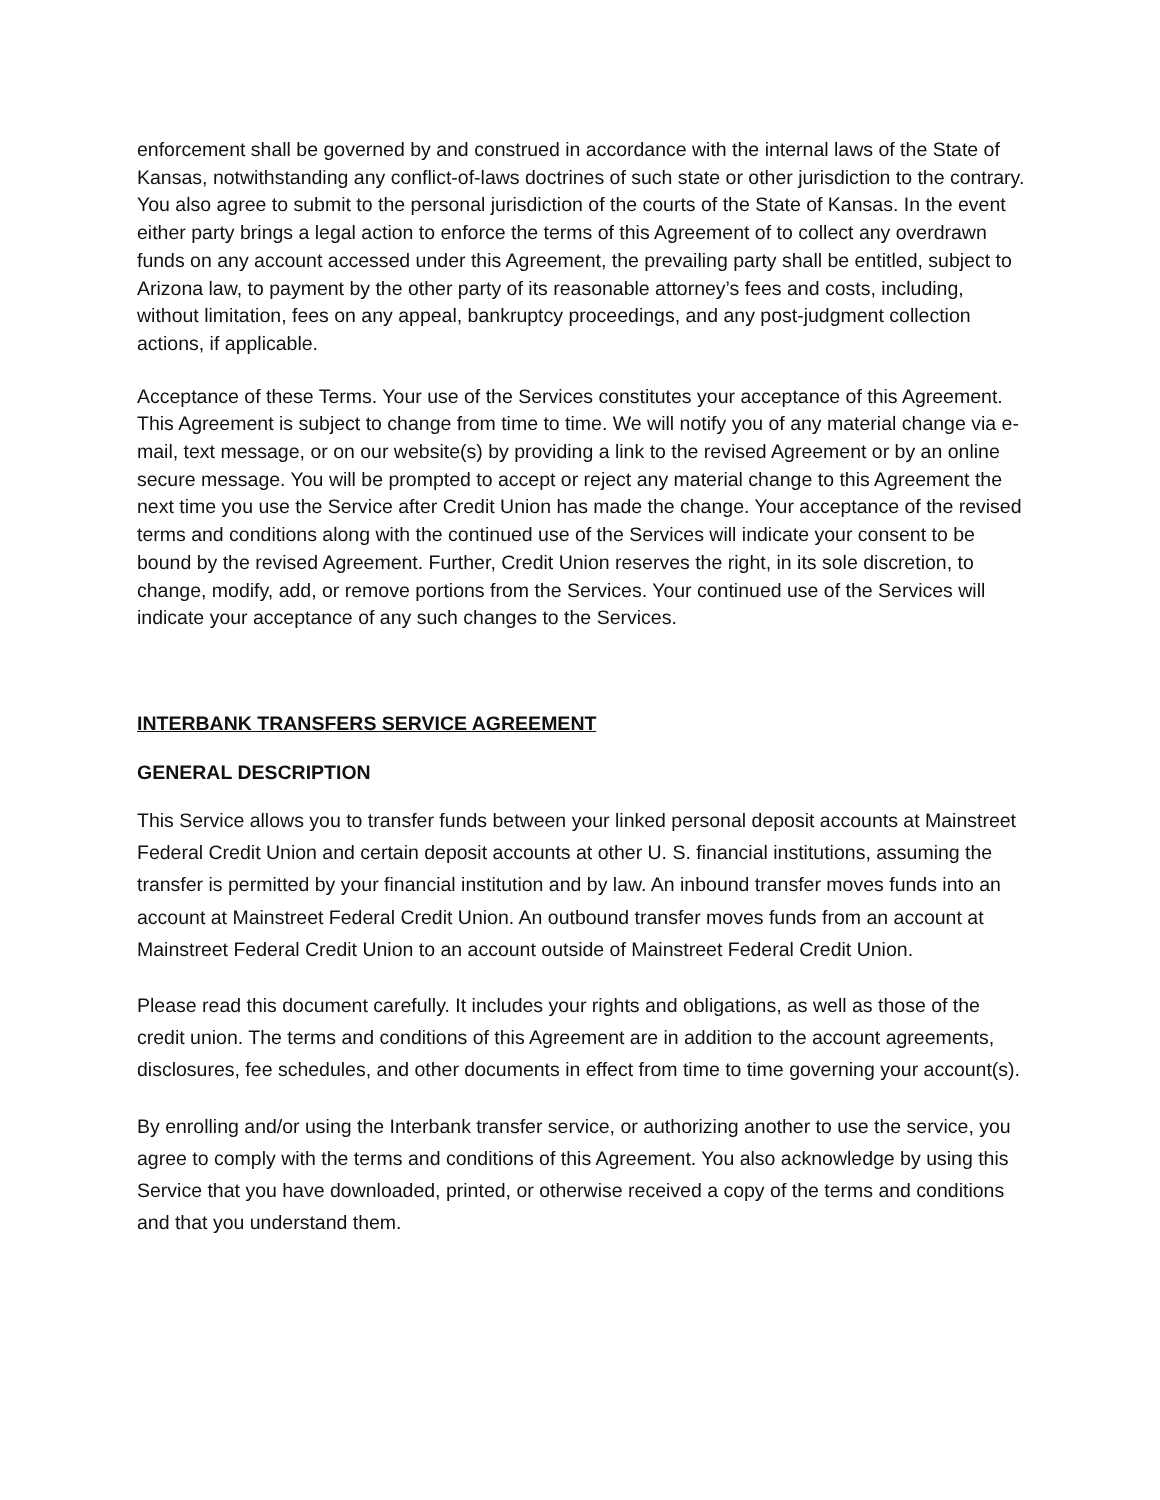enforcement shall be governed by and construed in accordance with the internal laws of the State of Kansas, notwithstanding any conflict-of-laws doctrines of such state or other jurisdiction to the contrary. You also agree to submit to the personal jurisdiction of the courts of the State of Kansas. In the event either party brings a legal action to enforce the terms of this Agreement of to collect any overdrawn funds on any account accessed under this Agreement, the prevailing party shall be entitled, subject to Arizona law, to payment by the other party of its reasonable attorney’s fees and costs, including, without limitation, fees on any appeal, bankruptcy proceedings, and any post-judgment collection actions, if applicable.
Acceptance of these Terms. Your use of the Services constitutes your acceptance of this Agreement. This Agreement is subject to change from time to time. We will notify you of any material change via e-mail, text message, or on our website(s) by providing a link to the revised Agreement or by an online secure message. You will be prompted to accept or reject any material change to this Agreement the next time you use the Service after Credit Union has made the change. Your acceptance of the revised terms and conditions along with the continued use of the Services will indicate your consent to be bound by the revised Agreement. Further, Credit Union reserves the right, in its sole discretion, to change, modify, add, or remove portions from the Services. Your continued use of the Services will indicate your acceptance of any such changes to the Services.
INTERBANK TRANSFERS SERVICE AGREEMENT
GENERAL DESCRIPTION
This Service allows you to transfer funds between your linked personal deposit accounts at Mainstreet Federal Credit Union and certain deposit accounts at other U. S. financial institutions, assuming the transfer is permitted by your financial institution and by law. An inbound transfer moves funds into an account at Mainstreet Federal Credit Union. An outbound transfer moves funds from an account at Mainstreet Federal Credit Union to an account outside of Mainstreet Federal Credit Union.
Please read this document carefully. It includes your rights and obligations, as well as those of the credit union. The terms and conditions of this Agreement are in addition to the account agreements, disclosures, fee schedules, and other documents in effect from time to time governing your account(s).
By enrolling and/or using the Interbank transfer service, or authorizing another to use the service, you agree to comply with the terms and conditions of this Agreement. You also acknowledge by using this Service that you have downloaded, printed, or otherwise received a copy of the terms and conditions and that you understand them.